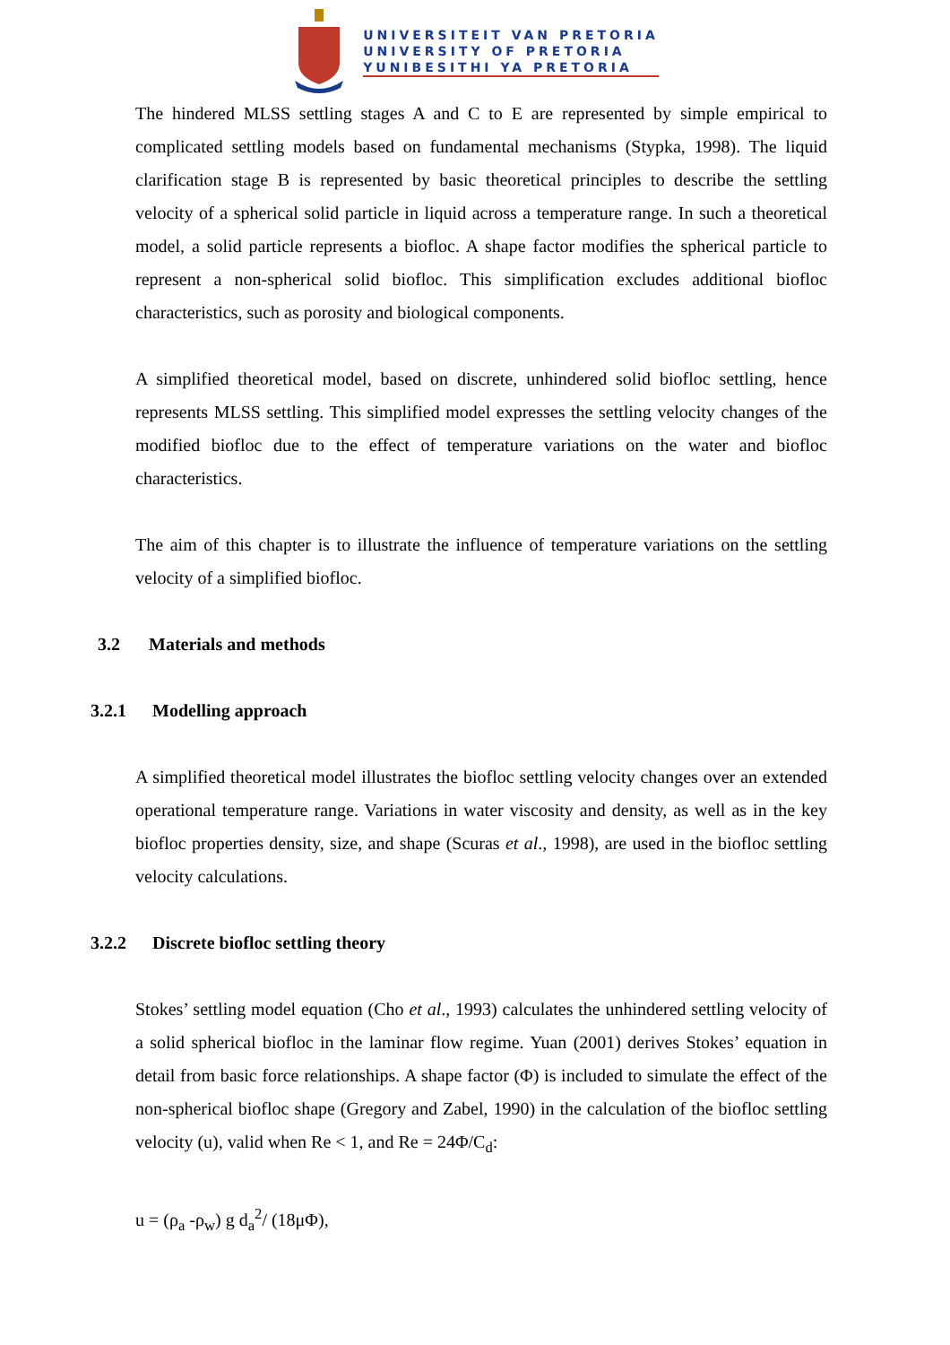UNIVERSITEIT VAN PRETORIA
UNIVERSITY OF PRETORIA
YUNIBESITHI YA PRETORIA
The hindered MLSS settling stages A and C to E are represented by simple empirical to complicated settling models based on fundamental mechanisms (Stypka, 1998). The liquid clarification stage B is represented by basic theoretical principles to describe the settling velocity of a spherical solid particle in liquid across a temperature range. In such a theoretical model, a solid particle represents a biofloc. A shape factor modifies the spherical particle to represent a non-spherical solid biofloc. This simplification excludes additional biofloc characteristics, such as porosity and biological components.
A simplified theoretical model, based on discrete, unhindered solid biofloc settling, hence represents MLSS settling. This simplified model expresses the settling velocity changes of the modified biofloc due to the effect of temperature variations on the water and biofloc characteristics.
The aim of this chapter is to illustrate the influence of temperature variations on the settling velocity of a simplified biofloc.
3.2 Materials and methods
3.2.1 Modelling approach
A simplified theoretical model illustrates the biofloc settling velocity changes over an extended operational temperature range. Variations in water viscosity and density, as well as in the key biofloc properties density, size, and shape (Scuras et al., 1998), are used in the biofloc settling velocity calculations.
3.2.2 Discrete biofloc settling theory
Stokes’ settling model equation (Cho et al., 1993) calculates the unhindered settling velocity of a solid spherical biofloc in the laminar flow regime. Yuan (2001) derives Stokes’ equation in detail from basic force relationships. A shape factor (Φ) is included to simulate the effect of the non-spherical biofloc shape (Gregory and Zabel, 1990) in the calculation of the biofloc settling velocity (u), valid when Re < 1, and Re = 24Φ/C<sub>d</sub>:
u = (ρ<sub>a</sub> -ρ<sub>w</sub>) g d<sub>a</sub><sup>2</sup>/ (18μΦ),